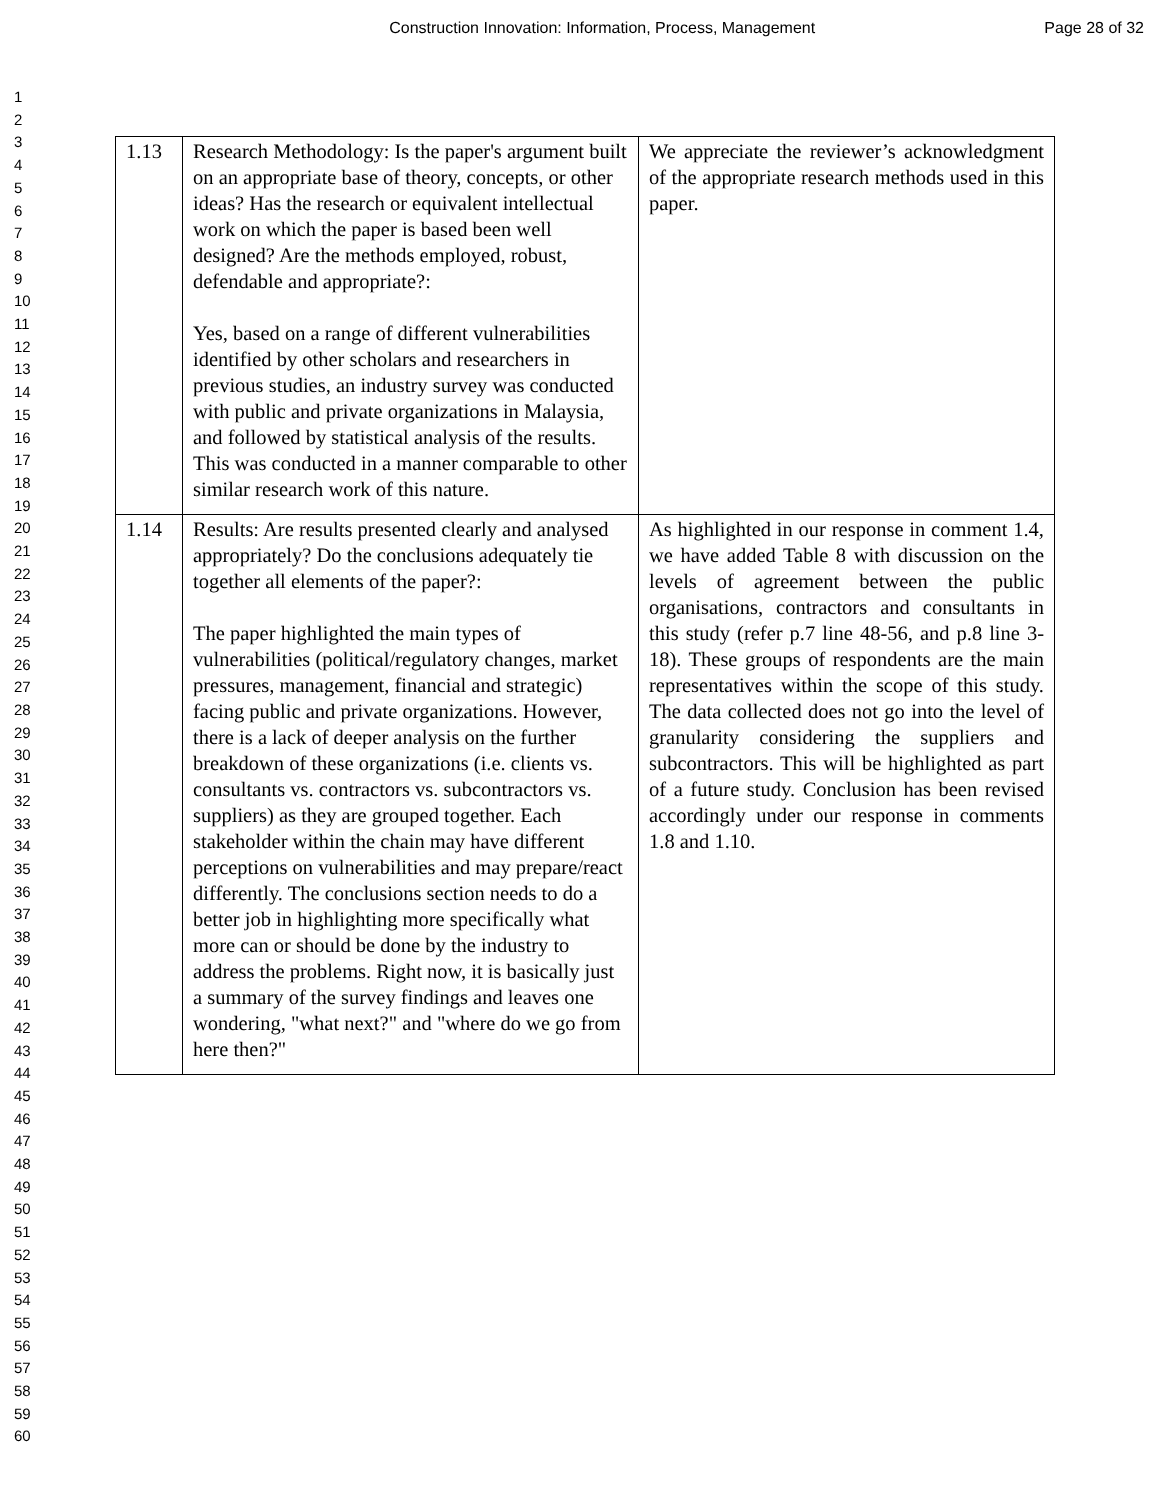Construction Innovation: Information, Process, Management
Page 28 of 32
1
2
3
4
5
6
7
8
9
10
11
12
13
14
15
16
17
18
19
20
21
22
23
24
25
26
27
28
29
30
31
32
33
34
35
36
37
38
39
40
41
42
43
44
45
46
47
48
49
50
51
52
53
54
55
56
57
58
59
60
| 1.13 | Research Methodology: Is the paper's argument built on an appropriate base of theory, concepts, or other ideas? Has the research or equivalent intellectual work on which the paper is based been well designed? Are the methods employed, robust, defendable and appropriate?: Yes, based on a range of different vulnerabilities identified by other scholars and researchers in previous studies, an industry survey was conducted with public and private organizations in Malaysia, and followed by statistical analysis of the results. This was conducted in a manner comparable to other similar research work of this nature. | We appreciate the reviewer’s acknowledgment of the appropriate research methods used in this paper. |
| 1.14 | Results: Are results presented clearly and analysed appropriately? Do the conclusions adequately tie together all elements of the paper?: The paper highlighted the main types of vulnerabilities (political/regulatory changes, market pressures, management, financial and strategic) facing public and private organizations. However, there is a lack of deeper analysis on the further breakdown of these organizations (i.e. clients vs. consultants vs. contractors vs. subcontractors vs. suppliers) as they are grouped together. Each stakeholder within the chain may have different perceptions on vulnerabilities and may prepare/react differently. The conclusions section needs to do a better job in highlighting more specifically what more can or should be done by the industry to address the problems. Right now, it is basically just a summary of the survey findings and leaves one wondering, "what next?" and "where do we go from here then?" | As highlighted in our response in comment 1.4, we have added Table 8 with discussion on the levels of agreement between the public organisations, contractors and consultants in this study (refer p.7 line 48-56, and p.8 line 3-18). These groups of respondents are the main representatives within the scope of this study. The data collected does not go into the level of granularity considering the suppliers and subcontractors. This will be highlighted as part of a future study. Conclusion has been revised accordingly under our response in comments 1.8 and 1.10. |